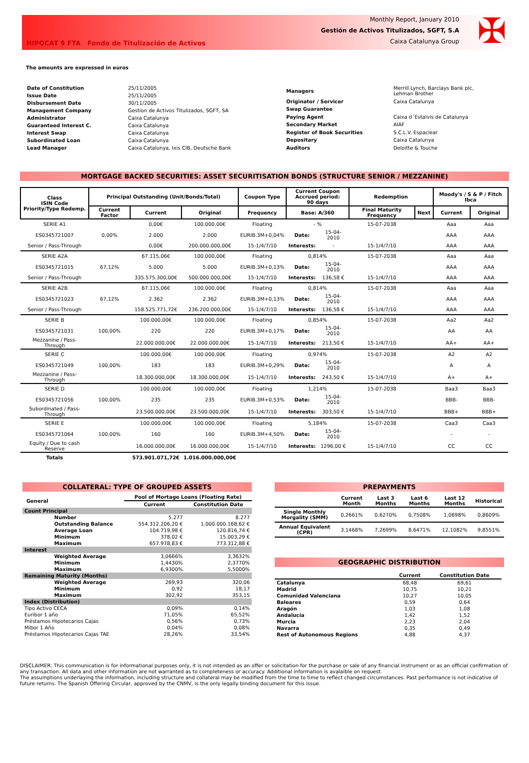HIPOCAT 9 FTA Fondo de Titulización de Activos
Monthly Report, January 2010
Gestión de Activos Titulizados, SGFT, S.A
Caixa Catalunya Group
✠
The amounts are expressed in euros
| Date of Constitution | 25/11/2005 |
| Issue Date | 25/11/2005 |
| Disbursement Date | 30/11/2005 |
| Management Company | Gestion de Activos Titulizados, SGFT, SA |
| Administrator | Caixa Catalunya |
| Guaranteed Interest C. | Caixa Catalunya |
| Interest Swap | Caixa Catalunya |
| Subordinated Loan | Caixa Catalunya |
| Lead Manager | Caixa Catalunya, Ixis CIB, Deutsche Bank |
| Managers | Merrill Lynch, Barclays Bank plc, Lehman Brother |
| Originator / Servicer | Caixa Catalunya |
| Swap Guarantee | |
| Paying Agent | Caixa d´Estalvis de Catalunya |
| Secondary Market | AIAF |
| Register of Book Securities | S.C.L.V. Espaclear |
| Depositary | Caixa Catalunya |
| Auditors | Deloitte & Touche |
MORTGAGE BACKED SECURITIES: ASSET SECURITISATION BONDS (STRUCTURE SENIOR / MEZZANINE)
| Class ISIN Code Priority/Type Redemp. | Principal Outstanding (Unit/Bonds/Total) | | | Coupon Type | Current Coupon Accrued period: 90 days | | Redemption | | Moody's / S & P / Fitch Ibca | |
| --- | --- | --- | --- | --- | --- | --- | --- | --- | --- | --- |
| | Current Factor | Current | Original | Frequency | Base: A/360 | | Final Maturity Frequency | Next | Current | Original |
| SERIE A1 | | 0,00€ | 100.000,00€ | Floating | - % | | 15-07-2038 | | Aaa | Aaa |
| ES0345721007 | 0,00% | 2.000 | 2.000 | EURIB.3M+0,04% | Date: | 15-04-2010 | | | AAA | AAA |
| Senior / Pass-Through | | 0,00€ | 200.000.000,00€ | 15-1/4/7/10 | Interests: | - | 15-1/4/7/10 | | AAA | AAA |
| SERIE A2A | | 67.115,06€ | 100.000,00€ | Floating | 0,814% | | 15-07-2038 | | Aaa | Aaa |
| ES0345721015 | 67,12% | 5.000 | 5.000 | EURIB.3M+0,13% | Date: | 15-04-2010 | | | AAA | AAA |
| Senior / Pass-Through | | 335.575.300,00€ | 500.000.000,00€ | 15-1/4/7/10 | Interests: | 136,58 € | 15-1/4/7/10 | | AAA | AAA |
| SERIE A2B | | 67.115,06€ | 100.000,00€ | Floating | 0,814% | | 15-07-2038 | | Aaa | Aaa |
| ES0345721023 | 67,12% | 2.362 | 2.362 | EURIB.3M+0,13% | Date: | 15-04-2010 | | | AAA | AAA |
| Senior / Pass-Through | | 158.525.771,72€ | 236.200.000,00€ | 15-1/4/7/10 | Interests: | 136,58 € | 15-1/4/7/10 | | AAA | AAA |
| SERIE B | | 100.000,00€ | 100.000,00€ | Floating | 0,854% | | 15-07-2038 | | Aa2 | Aa2 |
| ES0345721031 | 100,00% | 220 | 220 | EURIB.3M+0,17% | Date: | 15-04-2010 | | | AA | AA |
| Mezzanine / Pass-Through | | 22.000.000,00€ | 22.000.000,00€ | 15-1/4/7/10 | Interests: | 213,50 € | 15-1/4/7/10 | | AA+ | AA+ |
| SERIE C | | 100.000,00€ | 100.000,00€ | Floating | 0,974% | | 15-07-2038 | | A2 | A2 |
| ES0345721049 | 100,00% | 183 | 183 | EURIB.3M+0,29% | Date: | 15-04-2010 | | | A | A |
| Mezzanine / Pass-Through | | 18.300.000,00€ | 18.300.000,00€ | 15-1/4/7/10 | Interests: | 243,50 € | 15-1/4/7/10 | | A+ | A+ |
| SERIE D | | 100.000,00€ | 100.000,00€ | Floating | 1,214% | | 15-07-2038 | | Baa3 | Baa3 |
| ES0345721056 | 100,00% | 235 | 235 | EURIB.3M+0,53% | Date: | 15-04-2010 | | | BBB- | BBB- |
| Subordinated / Pass-Through | | 23.500.000,00€ | 23.500.000,00€ | 15-1/4/7/10 | Interests: | 303,50 € | 15-1/4/7/10 | | BBB+ | BBB+ |
| SERIE E | | 100.000,00€ | 100.000,00€ | Floating | 5,184% | | 15-07-2038 | | Caa3 | Caa3 |
| ES0345721064 | 100,00% | 160 | 160 | EURIB.3M+4,50% | Date: | 15-04-2010 | | | - | - |
| Equity / Due to cash Reserve | | 16.000.000,00€ | 16.000.000,00€ | 15-1/4/7/10 | Interests: | 1296,00 € | 15-1/4/7/10 | | CC | CC |
| Totals | | 573.901.071,72€ | 1.016.000.000,00€ | | | | | | | |
COLLATERAL: TYPE OF GROUPED ASSETS
| General | | Pool of Mortage Loans (Floating Rate) | |
| | | Current | Constitution Date |
| Count Principal | | | |
| | Number | 5.277 | 8.277 |
| | Outstanding Balance | 554.312.206,20 € | 1.000.000.168,62 € |
| | Average Loan | 104.719,98 € | 120.816,74 € |
| | Minimum | 378,02 € | 15.003,29 € |
| | Maximum | 657.978,83 € | 773.312,88 € |
| Interest | | | |
| | Weighted Average | 3,0666% | 3,3632% |
| | Minimum | 1,4430% | 2,3770% |
| | Maximum | 6,9300% | 5,5000% |
| Remaining Maturity (Months) | | | |
| | Weighted Average | 269,93 | 320,06 |
| | Minimum | 0,92 | 18,17 |
| | Maximum | 302,92 | 353,15 |
| Index (Distribution) | | | |
| Tipo Activo CECA | | 0,09% | 0,14% |
| Euribor 1 año | | 71,05% | 65,52% |
| Préstamos Hipotecarios Cajas | | 0,56% | 0,73% |
| Mibor 1 Año | | 0,04% | 0,08% |
| Préstamos Hipotecarios Cajas TAE | | 28,26% | 33,54% |
PREPAYMENTS
| | Current Month | Last 3 Months | Last 6 Months | Last 12 Months | Historical |
| Single Monthly Morgality (SMM) | 0,2661% | 0,6270% | 0,7508% | 1,0698% | 0,8609% |
| Annual Equivalent (CPR) | 3,1468% | 7,2699% | 8,6471% | 12,1082% | 9,8551% |
GEOGRAPHIC DISTRIBUTION
| | Current | Constitution Date |
| Catalunya | 68,48 | 69,61 |
| Madrid | 10,75 | 10,21 |
| Comunidad Valenciana | 10,27 | 10,05 |
| Baleares | 0,59 | 0,64 |
| Aragón | 1,03 | 1,08 |
| Andalucía | 1,42 | 1,52 |
| Murcia | 2,23 | 2,04 |
| Navarra | 0,35 | 0,49 |
| Rest of Autonomous Regions | 4,88 | 4,37 |
DISCLAIMER: This communication is for informational purposes only, it is not intended as an offer or solicitation for the purchase or sale of any financial instrument or as an official confirmation of any transaction. All data and other information are not warranted as to completeness or accuracy. Additional information is avalaible on request.
The assumptions underlaying the information, including structure and collateral may be modified from the time to time to reflect changed circumstances. Past performance is not indicative of future returns. The Spanish Offering Circular, approved by the CNMV, is the only legally binding document for this issue.